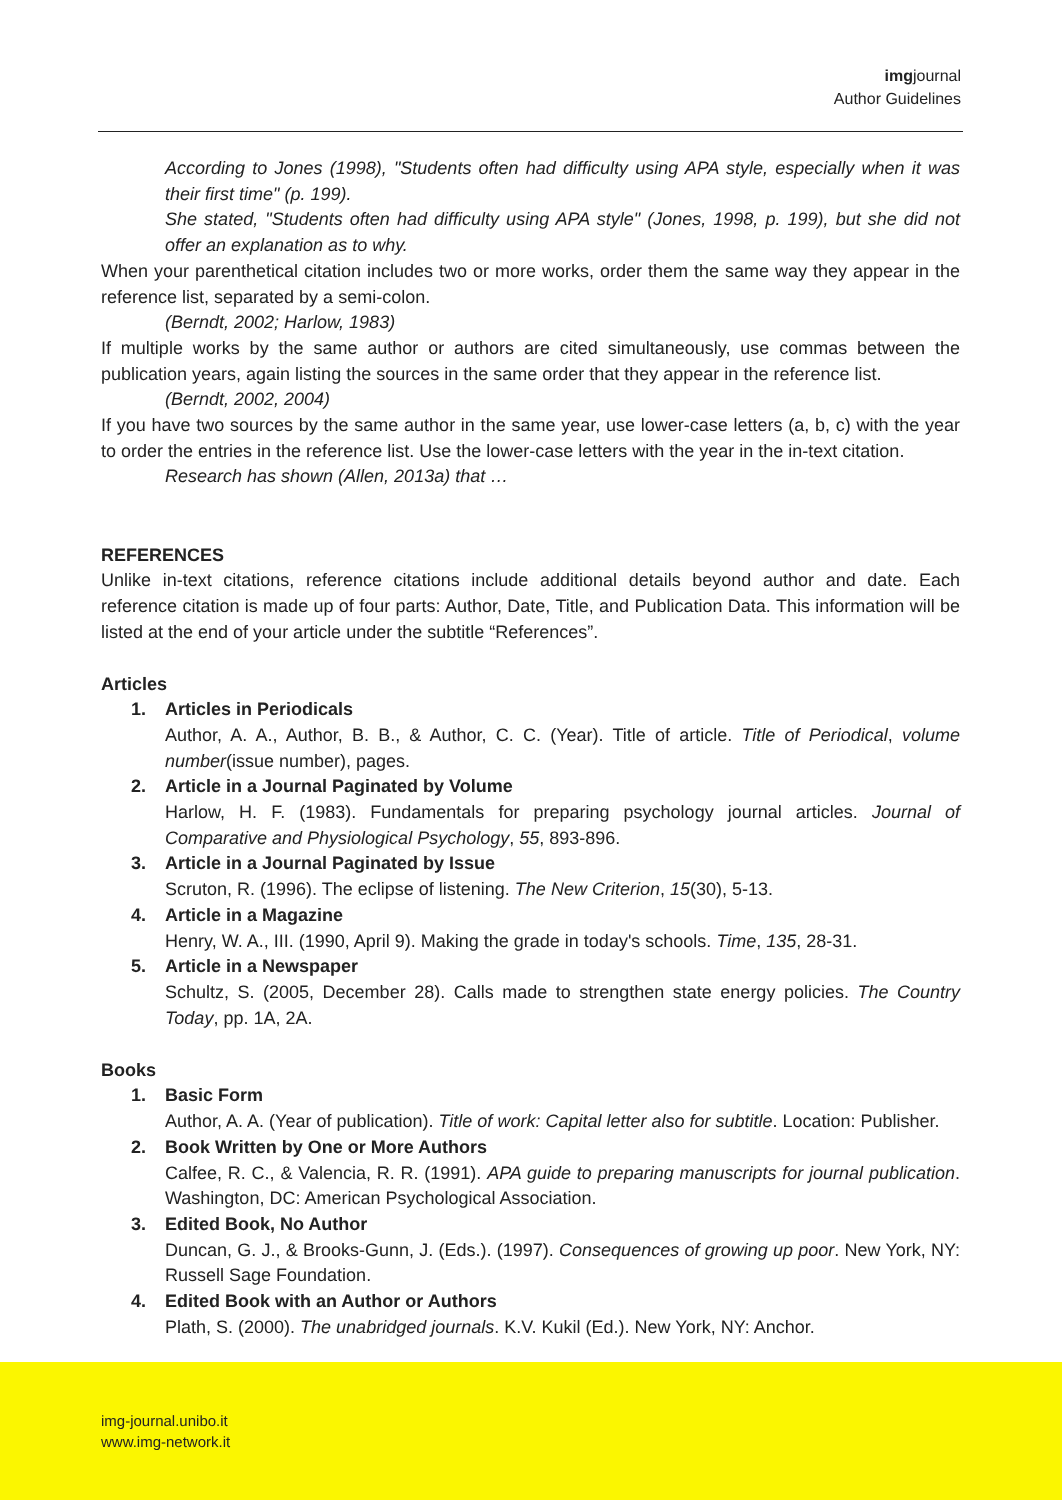imgjournal
Author Guidelines
According to Jones (1998), "Students often had difficulty using APA style, especially when it was their first time" (p. 199).
She stated, "Students often had difficulty using APA style" (Jones, 1998, p. 199), but she did not offer an explanation as to why.
When your parenthetical citation includes two or more works, order them the same way they appear in the reference list, separated by a semi-colon.
(Berndt, 2002; Harlow, 1983)
If multiple works by the same author or authors are cited simultaneously, use commas between the publication years, again listing the sources in the same order that they appear in the reference list.
(Berndt, 2002, 2004)
If you have two sources by the same author in the same year, use lower-case letters (a, b, c) with the year to order the entries in the reference list. Use the lower-case letters with the year in the in-text citation.
Research has shown (Allen, 2013a) that …
REFERENCES
Unlike in-text citations, reference citations include additional details beyond author and date. Each reference citation is made up of four parts: Author, Date, Title, and Publication Data. This information will be listed at the end of your article under the subtitle “References”.
Articles
1. Articles in Periodicals
Author, A. A., Author, B. B., & Author, C. C. (Year). Title of article. Title of Periodical, volume number(issue number), pages.
2. Article in a Journal Paginated by Volume
Harlow, H. F. (1983). Fundamentals for preparing psychology journal articles. Journal of Comparative and Physiological Psychology, 55, 893-896.
3. Article in a Journal Paginated by Issue
Scruton, R. (1996). The eclipse of listening. The New Criterion, 15(30), 5-13.
4. Article in a Magazine
Henry, W. A., III. (1990, April 9). Making the grade in today's schools. Time, 135, 28-31.
5. Article in a Newspaper
Schultz, S. (2005, December 28). Calls made to strengthen state energy policies. The Country Today, pp. 1A, 2A.
Books
1. Basic Form
Author, A. A. (Year of publication). Title of work: Capital letter also for subtitle. Location: Publisher.
2. Book Written by One or More Authors
Calfee, R. C., & Valencia, R. R. (1991). APA guide to preparing manuscripts for journal publication. Washington, DC: American Psychological Association.
3. Edited Book, No Author
Duncan, G. J., & Brooks-Gunn, J. (Eds.). (1997). Consequences of growing up poor. New York, NY: Russell Sage Foundation.
4. Edited Book with an Author or Authors
Plath, S. (2000). The unabridged journals. K.V. Kukil (Ed.). New York, NY: Anchor.
img-journal.unibo.it
www.img-network.it